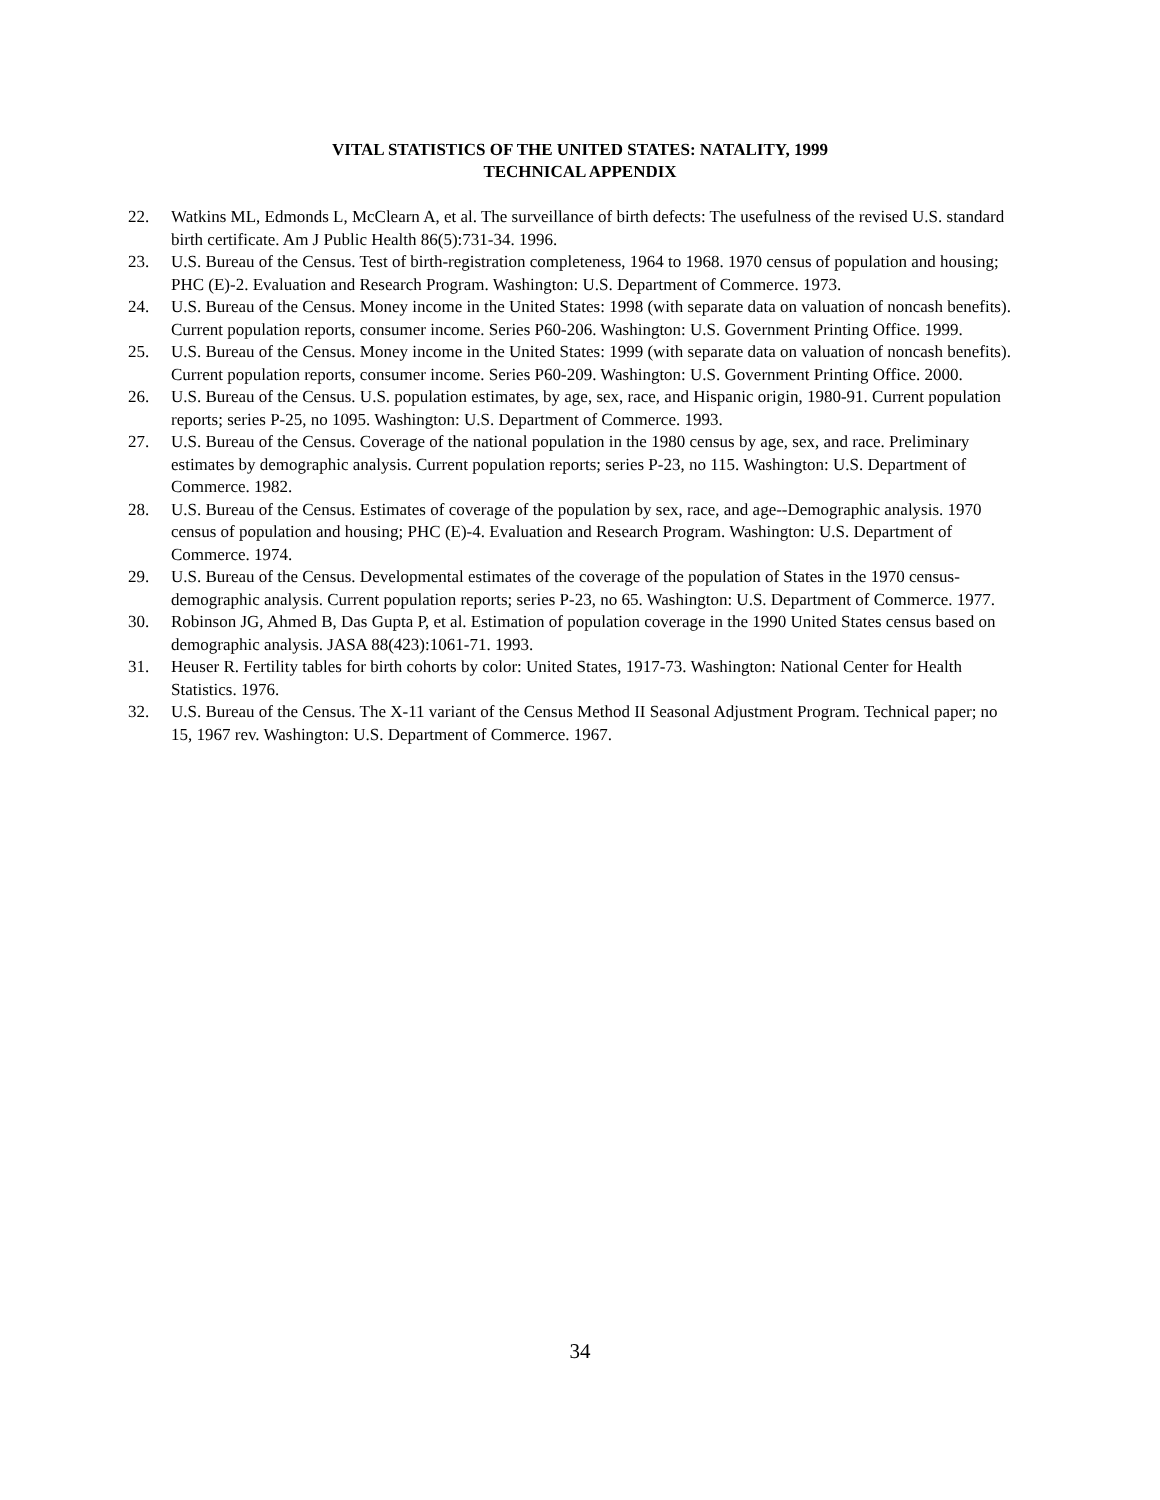VITAL STATISTICS OF THE UNITED STATES: NATALITY, 1999
TECHNICAL APPENDIX
22. Watkins ML, Edmonds L, McClearn A, et al. The surveillance of birth defects: The usefulness of the revised U.S. standard birth certificate. Am J Public Health 86(5):731-34. 1996.
23. U.S. Bureau of the Census. Test of birth-registration completeness, 1964 to 1968. 1970 census of population and housing; PHC (E)-2. Evaluation and Research Program. Washington: U.S. Department of Commerce. 1973.
24. U.S. Bureau of the Census. Money income in the United States: 1998 (with separate data on valuation of noncash benefits). Current population reports, consumer income. Series P60-206. Washington: U.S. Government Printing Office. 1999.
25. U.S. Bureau of the Census. Money income in the United States: 1999 (with separate data on valuation of noncash benefits). Current population reports, consumer income. Series P60-209. Washington: U.S. Government Printing Office. 2000.
26. U.S. Bureau of the Census. U.S. population estimates, by age, sex, race, and Hispanic origin, 1980-91. Current population reports; series P-25, no 1095. Washington: U.S. Department of Commerce. 1993.
27. U.S. Bureau of the Census. Coverage of the national population in the 1980 census by age, sex, and race. Preliminary estimates by demographic analysis. Current population reports; series P-23, no 115. Washington: U.S. Department of Commerce. 1982.
28. U.S. Bureau of the Census. Estimates of coverage of the population by sex, race, and age--Demographic analysis. 1970 census of population and housing; PHC (E)-4. Evaluation and Research Program. Washington: U.S. Department of Commerce. 1974.
29. U.S. Bureau of the Census. Developmental estimates of the coverage of the population of States in the 1970 census-demographic analysis. Current population reports; series P-23, no 65. Washington: U.S. Department of Commerce. 1977.
30. Robinson JG, Ahmed B, Das Gupta P, et al. Estimation of population coverage in the 1990 United States census based on demographic analysis. JASA 88(423):1061-71. 1993.
31. Heuser R. Fertility tables for birth cohorts by color: United States, 1917-73. Washington: National Center for Health Statistics. 1976.
32. U.S. Bureau of the Census. The X-11 variant of the Census Method II Seasonal Adjustment Program. Technical paper; no 15, 1967 rev. Washington: U.S. Department of Commerce. 1967.
34